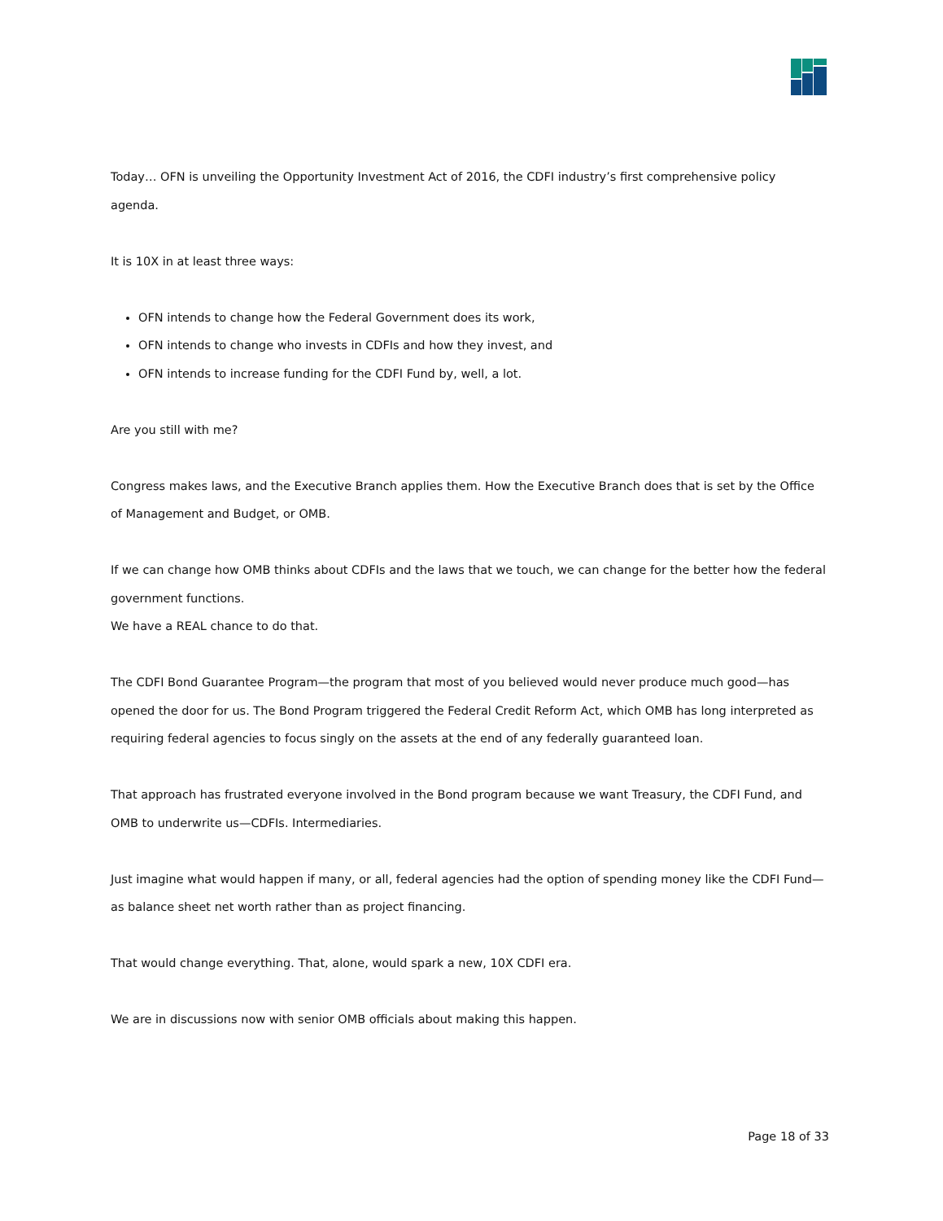Today… OFN is unveiling the Opportunity Investment Act of 2016, the CDFI industry’s first comprehensive policy agenda.
It is 10X in at least three ways:
OFN intends to change how the Federal Government does its work,
OFN intends to change who invests in CDFIs and how they invest, and
OFN intends to increase funding for the CDFI Fund by, well, a lot.
Are you still with me?
Congress makes laws, and the Executive Branch applies them. How the Executive Branch does that is set by the Office of Management and Budget, or OMB.
If we can change how OMB thinks about CDFIs and the laws that we touch, we can change for the better how the federal government functions.
We have a REAL chance to do that.
The CDFI Bond Guarantee Program—the program that most of you believed would never produce much good—has opened the door for us. The Bond Program triggered the Federal Credit Reform Act, which OMB has long interpreted as requiring federal agencies to focus singly on the assets at the end of any federally guaranteed loan.
That approach has frustrated everyone involved in the Bond program because we want Treasury, the CDFI Fund, and OMB to underwrite us—CDFIs. Intermediaries.
Just imagine what would happen if many, or all, federal agencies had the option of spending money like the CDFI Fund—as balance sheet net worth rather than as project financing.
That would change everything. That, alone, would spark a new, 10X CDFI era.
We are in discussions now with senior OMB officials about making this happen.
Page 18 of 33